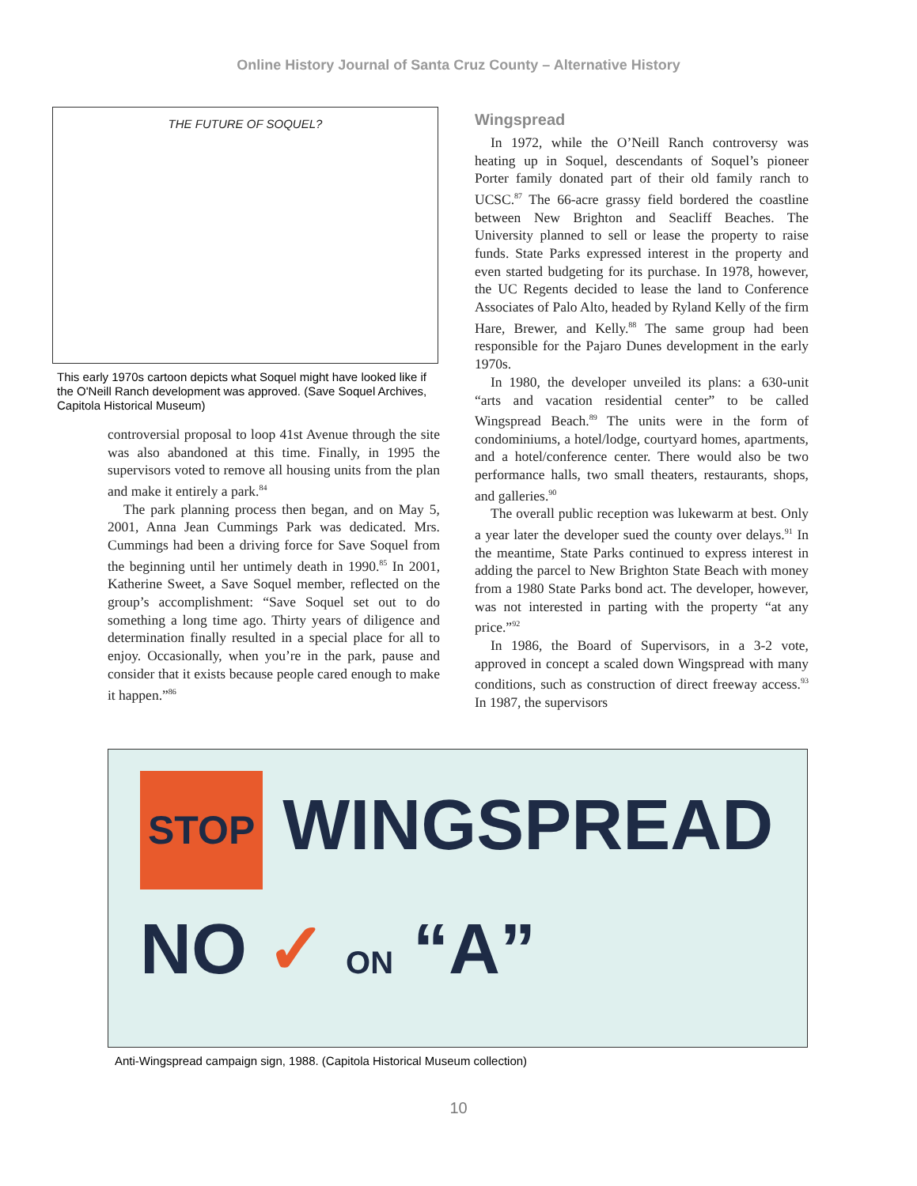Online History Journal of Santa Cruz County – Alternative History
THE FUTURE OF SOQUEL?
This early 1970s cartoon depicts what Soquel might have looked like if the O'Neill Ranch development was approved. (Save Soquel Archives, Capitola Historical Museum)
controversial proposal to loop 41st Avenue through the site was also abandoned at this time. Finally, in 1995 the supervisors voted to remove all housing units from the plan and make it entirely a park.<sup>84</sup>
The park planning process then began, and on May 5, 2001, Anna Jean Cummings Park was dedicated. Mrs. Cummings had been a driving force for Save Soquel from the beginning until her untimely death in 1990.<sup>85</sup> In 2001, Katherine Sweet, a Save Soquel member, reflected on the group’s accomplishment: “Save Soquel set out to do something a long time ago. Thirty years of diligence and determination finally resulted in a special place for all to enjoy. Occasionally, when you’re in the park, pause and consider that it exists because people cared enough to make it happen.”<sup>86</sup>
Wingspread
In 1972, while the O’Neill Ranch controversy was heating up in Soquel, descendants of Soquel’s pioneer Porter family donated part of their old family ranch to UCSC.<sup>87</sup> The 66-acre grassy field bordered the coastline between New Brighton and Seacliff Beaches. The University planned to sell or lease the property to raise funds. State Parks expressed interest in the property and even started budgeting for its purchase. In 1978, however, the UC Regents decided to lease the land to Conference Associates of Palo Alto, headed by Ryland Kelly of the firm Hare, Brewer, and Kelly.<sup>88</sup> The same group had been responsible for the Pajaro Dunes development in the early 1970s.
In 1980, the developer unveiled its plans: a 630-unit “arts and vacation residential center” to be called Wingspread Beach.<sup>89</sup> The units were in the form of condominiums, a hotel/lodge, courtyard homes, apartments, and a hotel/conference center. There would also be two performance halls, two small theaters, restaurants, shops, and galleries.<sup>90</sup>
The overall public reception was lukewarm at best. Only a year later the developer sued the county over delays.<sup>91</sup> In the meantime, State Parks continued to express interest in adding the parcel to New Brighton State Beach with money from a 1980 State Parks bond act. The developer, however, was not interested in parting with the property “at any price.”<sup>92</sup>
In 1986, the Board of Supervisors, in a 3-2 vote, approved in concept a scaled down Wingspread with many conditions, such as construction of direct freeway access.<sup>93</sup> In 1987, the supervisors
STOP WINGSPREAD
NO ✓ ON “A”
Anti-Wingspread campaign sign, 1988. (Capitola Historical Museum collection)
10